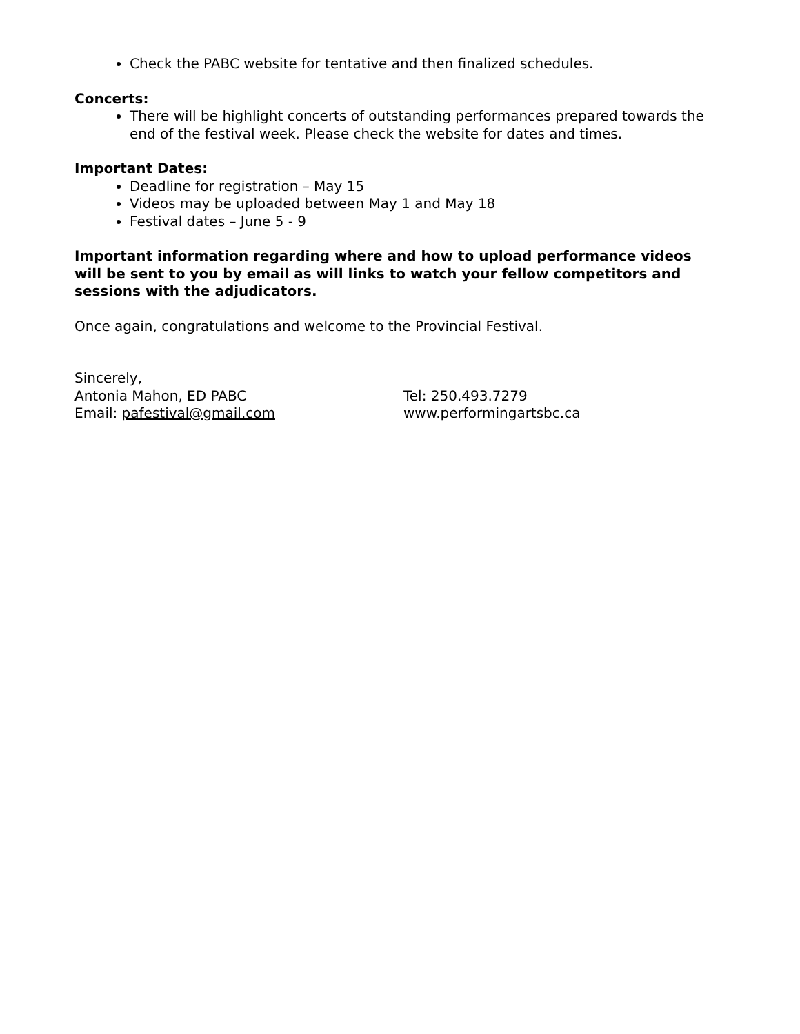Check the PABC website for tentative and then finalized schedules.
Concerts:
There will be highlight concerts of outstanding performances prepared towards the end of the festival week. Please check the website for dates and times.
Important Dates:
Deadline for registration – May 15
Videos may be uploaded between May 1 and May 18
Festival dates – June 5 - 9
Important information regarding where and how to upload performance videos will be sent to you by email as will links to watch your fellow competitors and sessions with the adjudicators.
Once again, congratulations and welcome to the Provincial Festival.
Sincerely,
Antonia Mahon, ED PABC Tel: 250.493.7279
Email: pafestival@gmail.com www.performingartsbc.ca